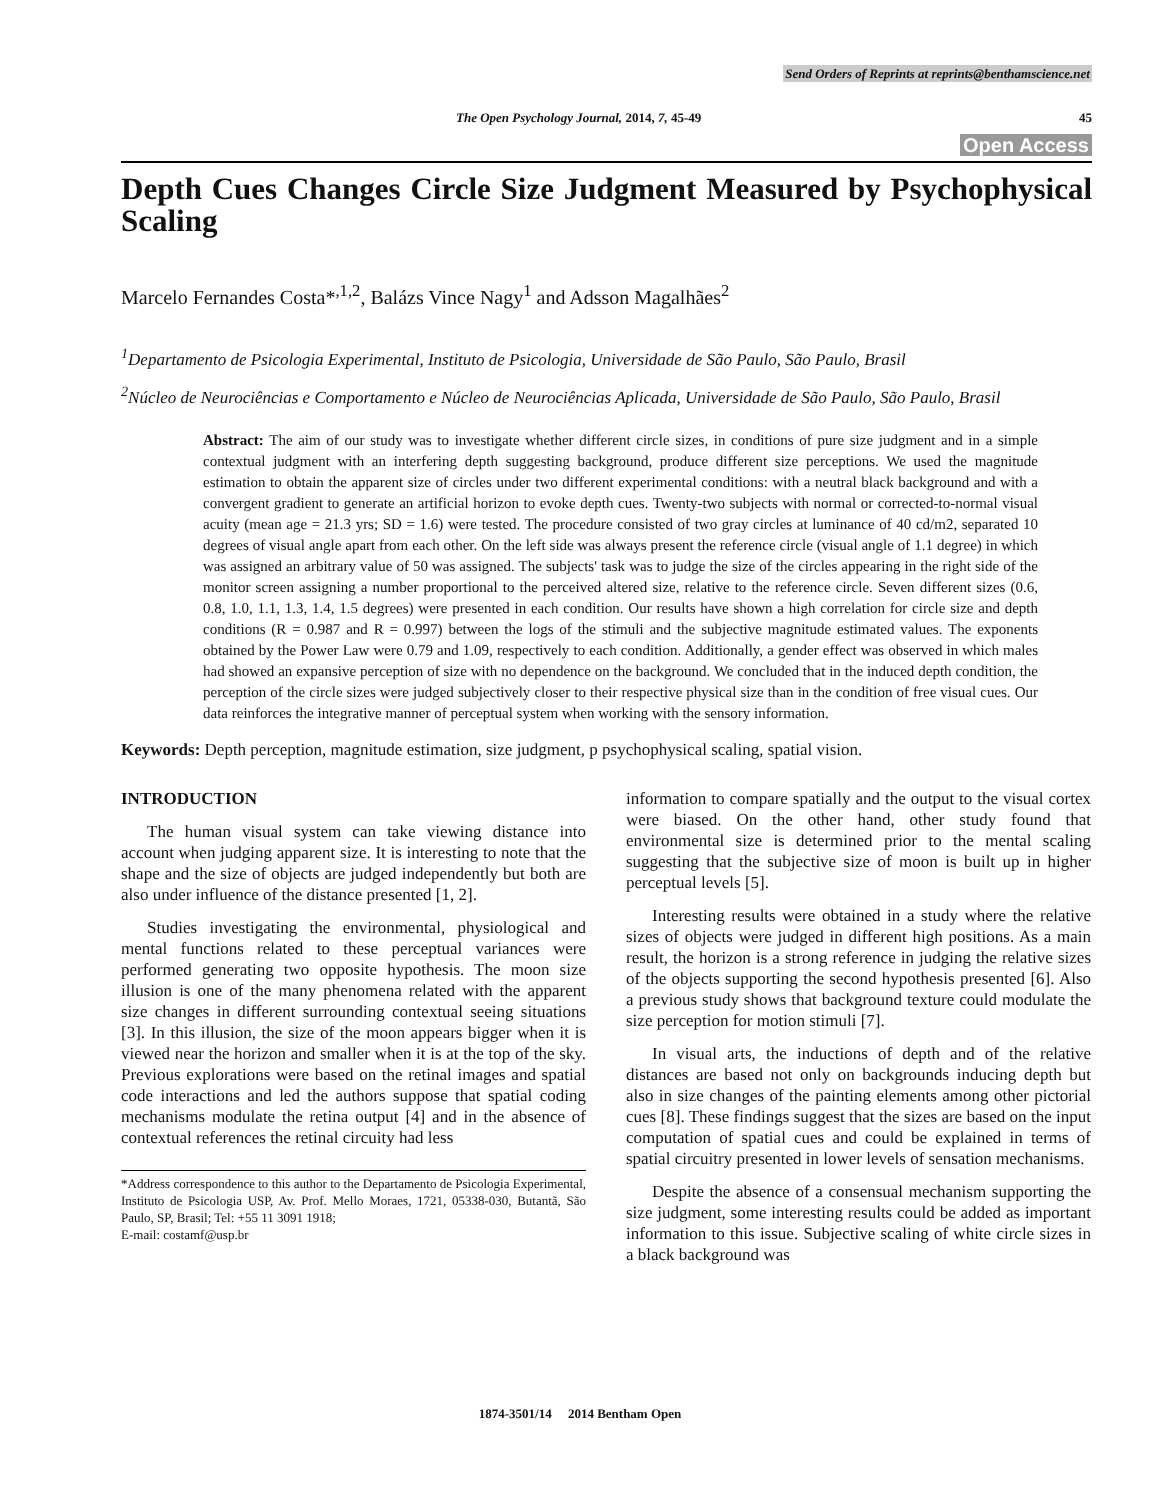Send Orders of Reprints at reprints@benthamscience.net
The Open Psychology Journal, 2014, 7, 45-49 45
Open Access
Depth Cues Changes Circle Size Judgment Measured by Psychophysical Scaling
Marcelo Fernandes Costa*<sup>,1,2</sup>, Balázs Vince Nagy<sup>1</sup> and Adsson Magalhães<sup>2</sup>
<sup>1</sup> Departamento de Psicologia Experimental, Instituto de Psicologia, Universidade de São Paulo, São Paulo, Brasil
<sup>2</sup> Núcleo de Neurociências e Comportamento e Núcleo de Neurociências Aplicada, Universidade de São Paulo, São Paulo, Brasil
Abstract: The aim of our study was to investigate whether different circle sizes, in conditions of pure size judgment and in a simple contextual judgment with an interfering depth suggesting background, produce different size perceptions. We used the magnitude estimation to obtain the apparent size of circles under two different experimental conditions: with a neutral black background and with a convergent gradient to generate an artificial horizon to evoke depth cues. Twenty-two subjects with normal or corrected-to-normal visual acuity (mean age = 21.3 yrs; SD = 1.6) were tested. The procedure consisted of two gray circles at luminance of 40 cd/m2, separated 10 degrees of visual angle apart from each other. On the left side was always present the reference circle (visual angle of 1.1 degree) in which was assigned an arbitrary value of 50 was assigned. The subjects' task was to judge the size of the circles appearing in the right side of the monitor screen assigning a number proportional to the perceived altered size, relative to the reference circle. Seven different sizes (0.6, 0.8, 1.0, 1.1, 1.3, 1.4, 1.5 degrees) were presented in each condition. Our results have shown a high correlation for circle size and depth conditions (R = 0.987 and R = 0.997) between the logs of the stimuli and the subjective magnitude estimated values. The exponents obtained by the Power Law were 0.79 and 1.09, respectively to each condition. Additionally, a gender effect was observed in which males had showed an expansive perception of size with no dependence on the background. We concluded that in the induced depth condition, the perception of the circle sizes were judged subjectively closer to their respective physical size than in the condition of free visual cues. Our data reinforces the integrative manner of perceptual system when working with the sensory information.
Keywords: Depth perception, magnitude estimation, size judgment, p psychophysical scaling, spatial vision.
INTRODUCTION
The human visual system can take viewing distance into account when judging apparent size. It is interesting to note that the shape and the size of objects are judged independently but both are also under influence of the distance presented [1, 2].
Studies investigating the environmental, physiological and mental functions related to these perceptual variances were performed generating two opposite hypothesis. The moon size illusion is one of the many phenomena related with the apparent size changes in different surrounding contextual seeing situations [3]. In this illusion, the size of the moon appears bigger when it is viewed near the horizon and smaller when it is at the top of the sky. Previous explorations were based on the retinal images and spatial code interactions and led the authors suppose that spatial coding mechanisms modulate the retina output [4] and in the absence of contextual references the retinal circuity had less
*Address correspondence to this author to the Departamento de Psicologia Experimental, Instituto de Psicologia USP, Av. Prof. Mello Moraes, 1721, 05338-030, Butantã, São Paulo, SP, Brasil; Tel: +55 11 3091 1918;
E-mail: costamf@usp.br
information to compare spatially and the output to the visual cortex were biased. On the other hand, other study found that environmental size is determined prior to the mental scaling suggesting that the subjective size of moon is built up in higher perceptual levels [5].
Interesting results were obtained in a study where the relative sizes of objects were judged in different high positions. As a main result, the horizon is a strong reference in judging the relative sizes of the objects supporting the second hypothesis presented [6]. Also a previous study shows that background texture could modulate the size perception for motion stimuli [7].
In visual arts, the inductions of depth and of the relative distances are based not only on backgrounds inducing depth but also in size changes of the painting elements among other pictorial cues [8]. These findings suggest that the sizes are based on the input computation of spatial cues and could be explained in terms of spatial circuitry presented in lower levels of sensation mechanisms.
Despite the absence of a consensual mechanism supporting the size judgment, some interesting results could be added as important information to this issue. Subjective scaling of white circle sizes in a black background was
1874-3501/14 2014 Bentham Open